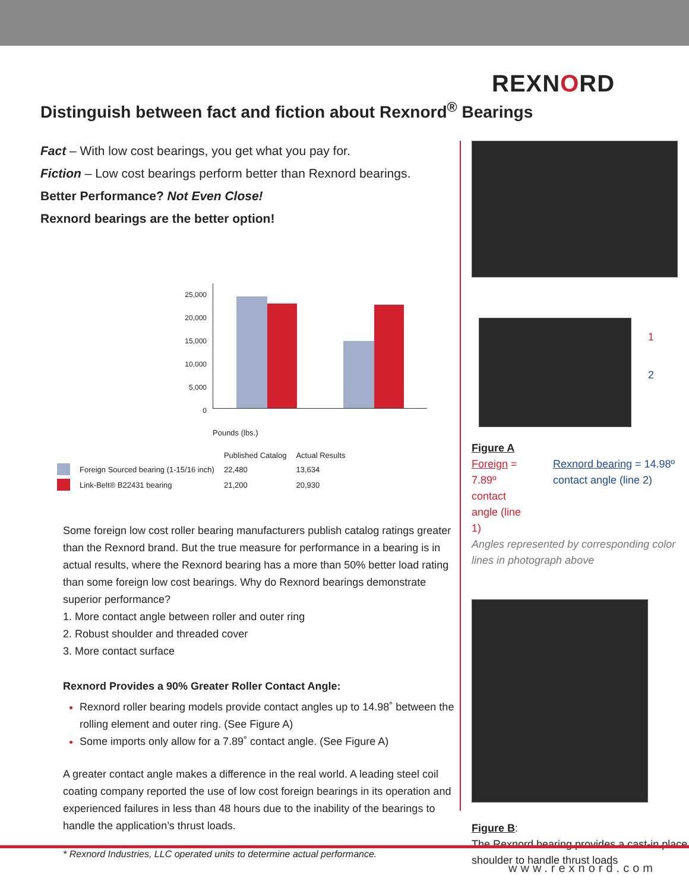REXNORD
Distinguish between fact and fiction about Rexnord<sup>®</sup> Bearings
Fact – With low cost bearings, you get what you pay for.
Fiction – Low cost bearings perform better than Rexnord bearings.
Better Performance? Not Even Close!
Rexnord bearings are the better option!
25,000
20,000
15,000
10,000
5,000
0
Pounds (lbs.)
| | | Published Catalog | Actual Results |
| | Foreign Sourced bearing (1-15/16 inch) | 22,480 | 13,634 |
| | Link-Belt® B22431 bearing | 21,200 | 20,930 |
Some foreign low cost roller bearing manufacturers publish catalog ratings greater than the Rexnord brand. But the true measure for performance in a bearing is in actual results, where the Rexnord bearing has a more than 50% better load rating than some foreign low cost bearings. Why do Rexnord bearings demonstrate superior performance?
1. More contact angle between roller and outer ring
2. Robust shoulder and threaded cover
3. More contact surface
Rexnord Provides a 90% Greater Roller Contact Angle:
Rexnord roller bearing models provide contact angles up to 14.98˚ between the rolling element and outer ring. (See Figure A)
Some imports only allow for a 7.89˚ contact angle. (See Figure A)
A greater contact angle makes a difference in the real world. A leading steel coil coating company reported the use of low cost foreign bearings in its operation and experienced failures in less than 48 hours due to the inability of the bearings to handle the application’s thrust loads.
* Rexnord Industries, LLC operated units to determine actual performance.
1
2
Figure A
Foreign = 7.89º contact angle (line 1)
Rexnord bearing = 14.98º contact angle (line 2)
Angles represented by corresponding color lines in photograph above
Figure B:
The Rexnord bearing provides a cast-in place shoulder to handle thrust loads
www.rexnord.com